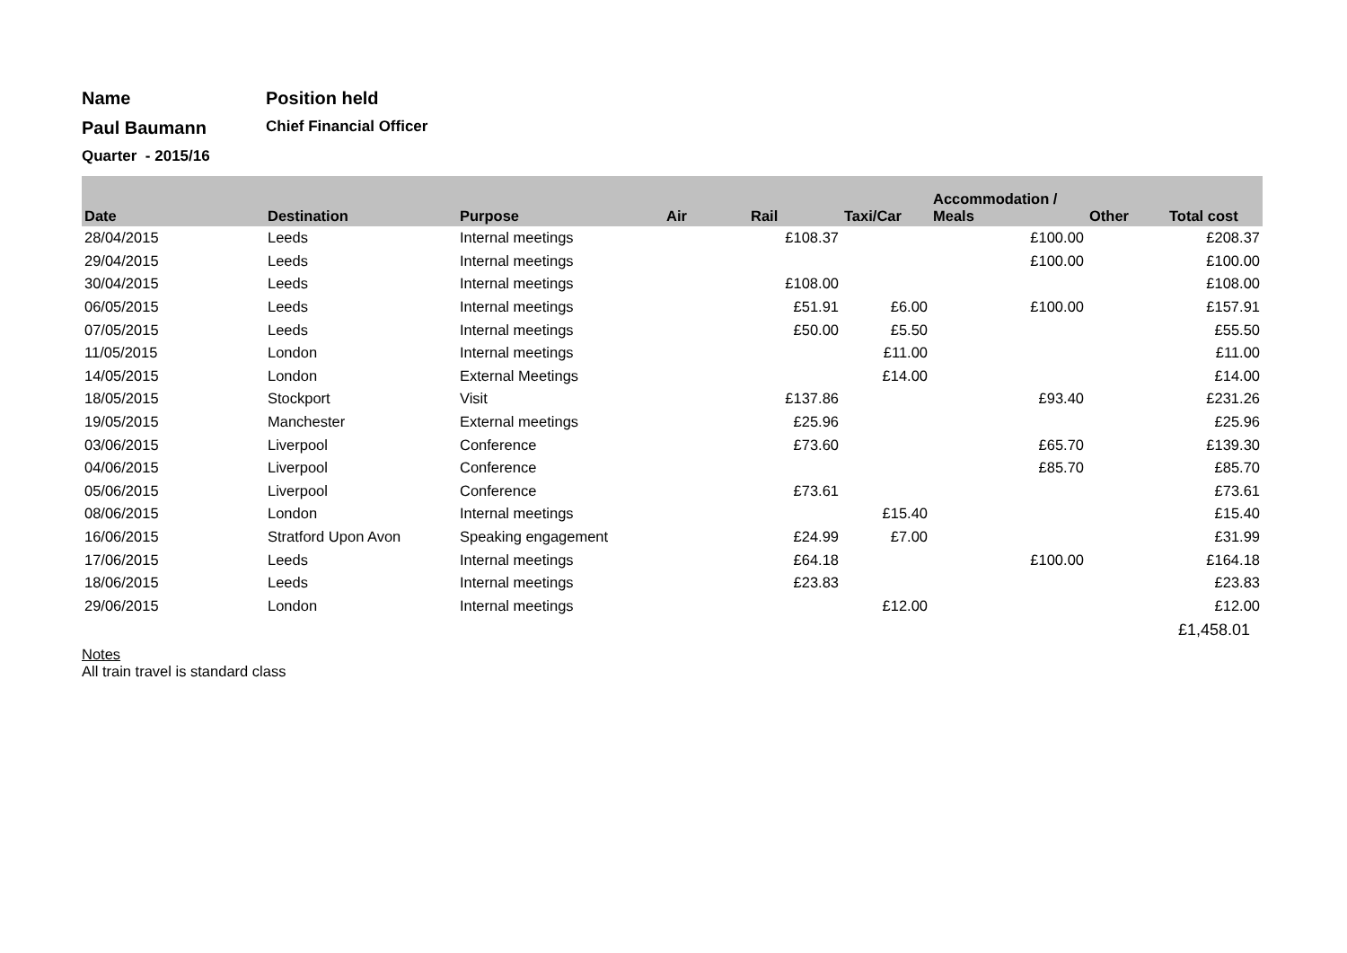Name Position held
Paul Baumann
Chief Financial Officer
Quarter - 2015/16
| Date | Destination | Purpose | Air | Rail | Taxi/Car | Accommodation / Meals | Other | Total cost |
| --- | --- | --- | --- | --- | --- | --- | --- | --- |
| 28/04/2015 | Leeds | Internal meetings | | £108.37 | | £100.00 | | £208.37 |
| 29/04/2015 | Leeds | Internal meetings | | | | £100.00 | | £100.00 |
| 30/04/2015 | Leeds | Internal meetings | | £108.00 | | | | £108.00 |
| 06/05/2015 | Leeds | Internal meetings | | £51.91 | £6.00 | £100.00 | | £157.91 |
| 07/05/2015 | Leeds | Internal meetings | | £50.00 | £5.50 | | | £55.50 |
| 11/05/2015 | London | Internal meetings | | | £11.00 | | | £11.00 |
| 14/05/2015 | London | External Meetings | | | £14.00 | | | £14.00 |
| 18/05/2015 | Stockport | Visit | | £137.86 | | £93.40 | | £231.26 |
| 19/05/2015 | Manchester | External meetings | | £25.96 | | | | £25.96 |
| 03/06/2015 | Liverpool | Conference | | £73.60 | | £65.70 | | £139.30 |
| 04/06/2015 | Liverpool | Conference | | | | £85.70 | | £85.70 |
| 05/06/2015 | Liverpool | Conference | | £73.61 | | | | £73.61 |
| 08/06/2015 | London | Internal meetings | | | £15.40 | | | £15.40 |
| 16/06/2015 | Stratford Upon Avon | Speaking engagement | | £24.99 | £7.00 | | | £31.99 |
| 17/06/2015 | Leeds | Internal meetings | | £64.18 | | £100.00 | | £164.18 |
| 18/06/2015 | Leeds | Internal meetings | | £23.83 | | | | £23.83 |
| 29/06/2015 | London | Internal meetings | | | £12.00 | | | £12.00 |
| | | | | | | | | £1,458.01 |
Notes
All train travel is standard class